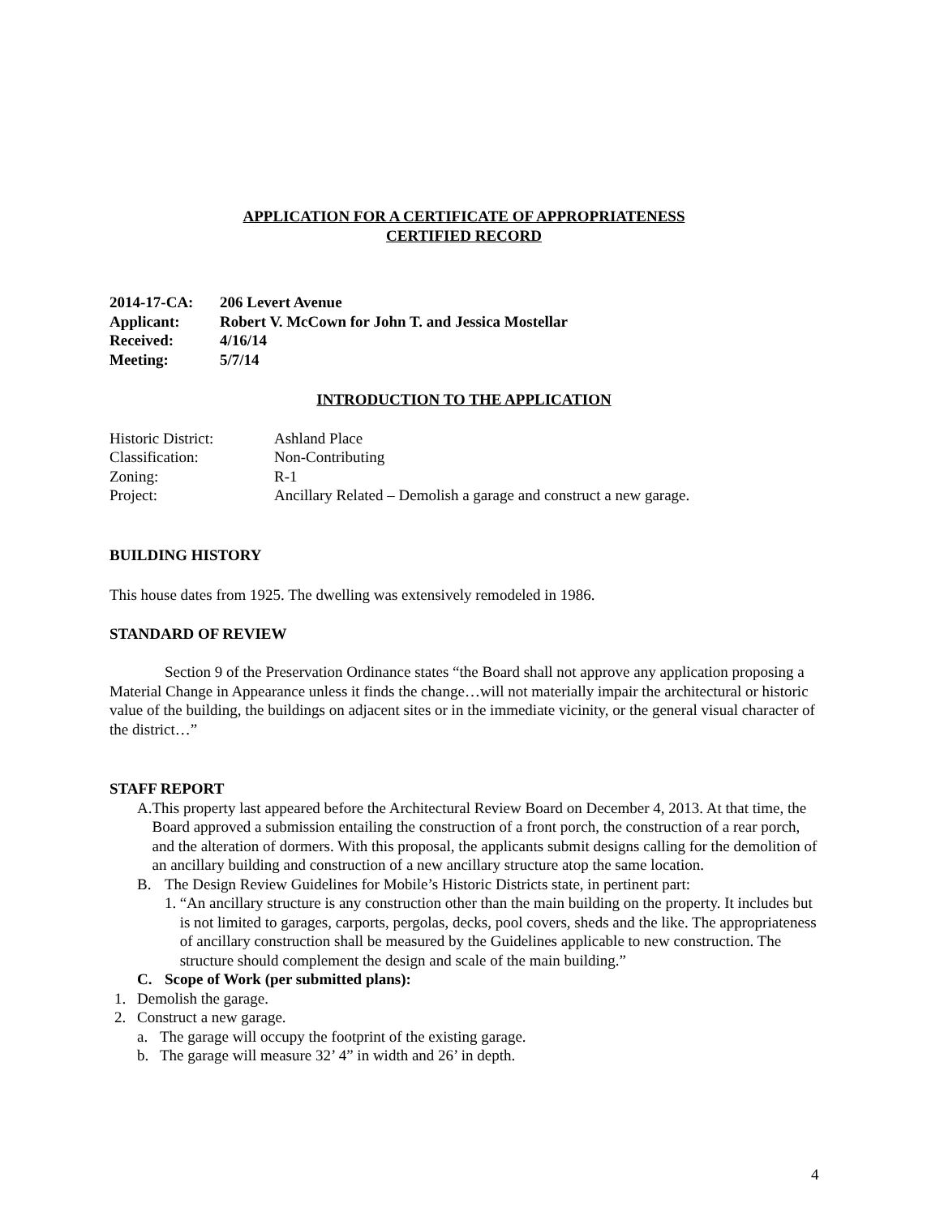APPLICATION FOR A CERTIFICATE OF APPROPRIATENESS
CERTIFIED RECORD
| 2014-17-CA: | 206 Levert Avenue |
| Applicant: | Robert V. McCown for John T. and Jessica Mostellar |
| Received: | 4/16/14 |
| Meeting: | 5/7/14 |
INTRODUCTION TO THE APPLICATION
| Historic District: | Ashland Place |
| Classification: | Non-Contributing |
| Zoning: | R-1 |
| Project: | Ancillary Related – Demolish a garage and construct a new garage. |
BUILDING HISTORY
This house dates from 1925. The dwelling was extensively remodeled in 1986.
STANDARD OF REVIEW
Section 9 of the Preservation Ordinance states “the Board shall not approve any application proposing a Material Change in Appearance unless it finds the change…will not materially impair the architectural or historic value of the building, the buildings on adjacent sites or in the immediate vicinity, or the general visual character of the district…”
STAFF REPORT
A. This property last appeared before the Architectural Review Board on December 4, 2013. At that time, the Board approved a submission entailing the construction of a front porch, the construction of a rear porch, and the alteration of dormers. With this proposal, the applicants submit designs calling for the demolition of an ancillary building and construction of a new ancillary structure atop the same location.
B. The Design Review Guidelines for Mobile’s Historic Districts state, in pertinent part:
1. “An ancillary structure is any construction other than the main building on the property. It includes but is not limited to garages, carports, pergolas, decks, pool covers, sheds and the like. The appropriateness of ancillary construction shall be measured by the Guidelines applicable to new construction. The structure should complement the design and scale of the main building.”
C. Scope of Work (per submitted plans):
1. Demolish the garage.
2. Construct a new garage.
a. The garage will occupy the footprint of the existing garage.
b. The garage will measure 32’ 4” in width and 26’ in depth.
4